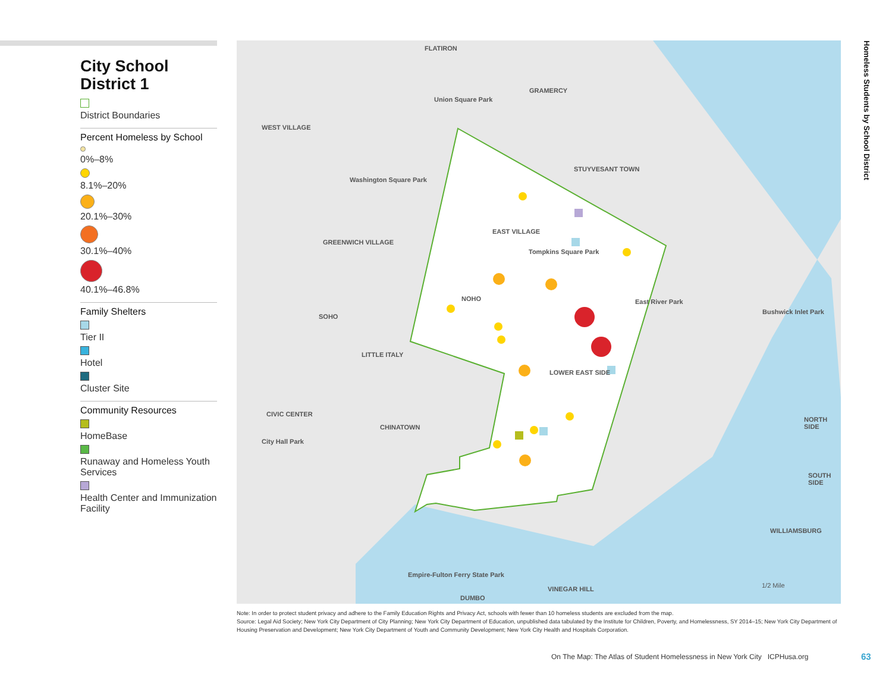City School District 1
District Boundaries
Percent Homeless by School
0%–8%
8.1%–20%
20.1%–30%
30.1%–40%
40.1%–46.8%
Family Shelters
Tier II
Hotel
Cluster Site
Community Resources
HomeBase
Runaway and Homeless Youth Services
Health Center and Immunization Facility
FLATIRON
GRAMERCY
Union Square Park
WEST VILLAGE
STUYVESANT TOWN
Washington Square Park
EAST VILLAGE
GREENWICH VILLAGE
Tompkins Square Park
NOHO East River Park
Bushwick Inlet Park
SOHO
LITTLE ITALY
LOWER EAST SIDE
CIVIC CENTER
NORTH SIDE
CHINATOWN
City Hall Park
SOUTH SIDE
WILLIAMSBURG
Empire-Fulton Ferry State Park
VINEGAR HILL
DUMBO
1/2 Mile
Homeless Students by School District
Note: In order to protect student privacy and adhere to the Family Education Rights and Privacy Act, schools with fewer than 10 homeless students are excluded from the map.
Source: Legal Aid Society; New York City Department of City Planning; New York City Department of Education, unpublished data tabulated by the Institute for Children, Poverty, and Homelessness, SY 2014–15; New York City Department of Housing Preservation and Development; New York City Department of Youth and Community Development; New York City Health and Hospitals Corporation.
On The Map: The Atlas of Student Homelessness in New York City ICPHusa.org
63